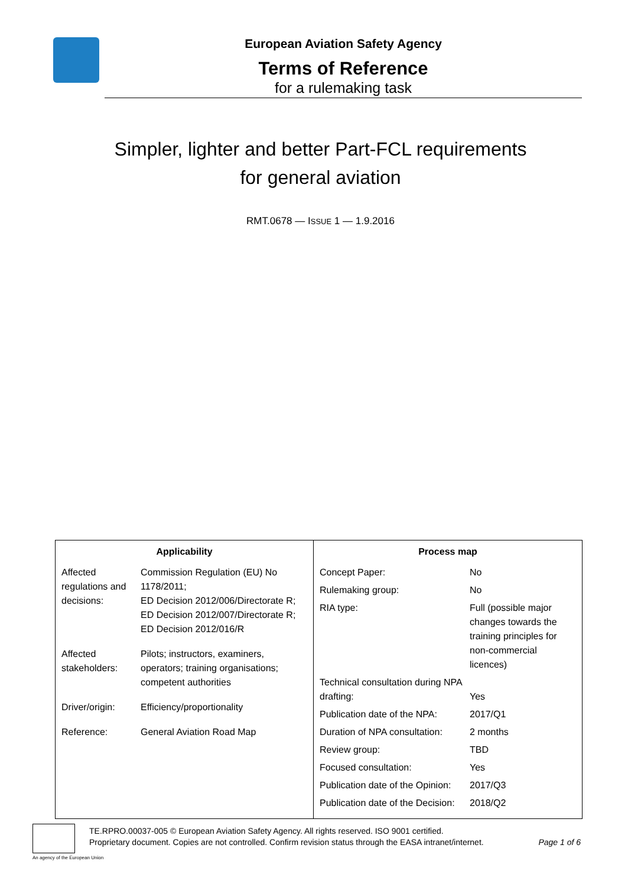European Aviation Safety Agency
Terms of Reference
for a rulemaking task
Simpler, lighter and better Part-FCL requirements
for general aviation
RMT.0678 — ISSUE 1 — 1.9.2016
| Applicability | Process map |
| --- | --- |
| / Affected regulations and decisions: / Commission Regulation (EU) No 1178/2011; ED Decision 2012/006/Directorate R; ED Decision 2012/007/Directorate R; ED Decision 2012/016/R / / Affected stakeholders: / Pilots; instructors, examiners, operators; training organisations; competent authorities / / Driver/origin: / Efficiency/proportionality / / Reference: / General Aviation Road Map / | / Concept Paper: / No / / Rulemaking group: / No / / RIA type: / Full (possible major changes towards the training principles for non-commercial licences) / / Technical consultation during NPA drafting: / Yes / / Publication date of the NPA: / 2017/Q1 / / Duration of NPA consultation: / 2 months / / Review group: / TBD / / Focused consultation: / Yes / / Publication date of the Opinion: / 2017/Q3 / / Publication date of the Decision: / 2018/Q2 / |
An agency of the European Union
TE.RPRO.00037-005 © European Aviation Safety Agency. All rights reserved. ISO 9001 certified.
Proprietary document. Copies are not controlled. Confirm revision status through the EASA intranet/internet. Page 1 of 6